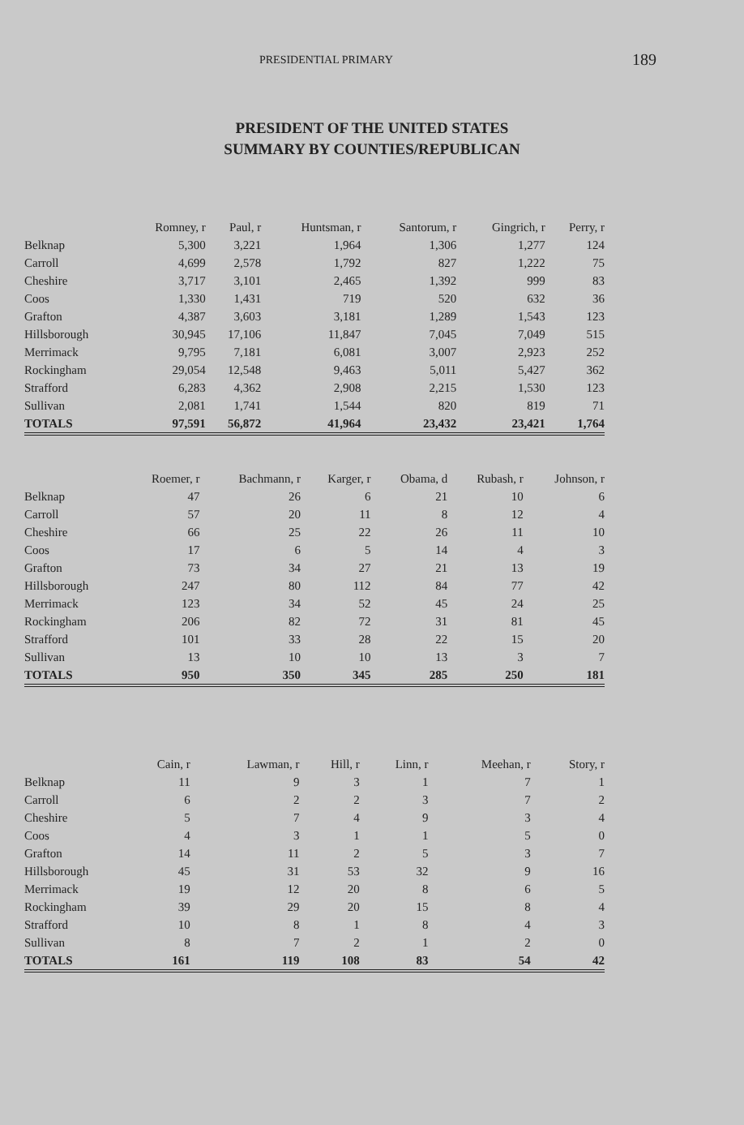PRESIDENTIAL PRIMARY
189
PRESIDENT OF THE UNITED STATES
SUMMARY BY COUNTIES/REPUBLICAN
| | Romney, r | Paul, r | Huntsman, r | Santorum, r | Gingrich, r | Perry, r |
| --- | --- | --- | --- | --- | --- | --- |
| Belknap | 5,300 | 3,221 | 1,964 | 1,306 | 1,277 | 124 |
| Carroll | 4,699 | 2,578 | 1,792 | 827 | 1,222 | 75 |
| Cheshire | 3,717 | 3,101 | 2,465 | 1,392 | 999 | 83 |
| Coos | 1,330 | 1,431 | 719 | 520 | 632 | 36 |
| Grafton | 4,387 | 3,603 | 3,181 | 1,289 | 1,543 | 123 |
| Hillsborough | 30,945 | 17,106 | 11,847 | 7,045 | 7,049 | 515 |
| Merrimack | 9,795 | 7,181 | 6,081 | 3,007 | 2,923 | 252 |
| Rockingham | 29,054 | 12,548 | 9,463 | 5,011 | 5,427 | 362 |
| Strafford | 6,283 | 4,362 | 2,908 | 2,215 | 1,530 | 123 |
| Sullivan | 2,081 | 1,741 | 1,544 | 820 | 819 | 71 |
| TOTALS | 97,591 | 56,872 | 41,964 | 23,432 | 23,421 | 1,764 |
| | Roemer, r | Bachmann, r | Karger, r | Obama, d | Rubash, r | Johnson, r |
| --- | --- | --- | --- | --- | --- | --- |
| Belknap | 47 | 26 | 6 | 21 | 10 | 6 |
| Carroll | 57 | 20 | 11 | 8 | 12 | 4 |
| Cheshire | 66 | 25 | 22 | 26 | 11 | 10 |
| Coos | 17 | 6 | 5 | 14 | 4 | 3 |
| Grafton | 73 | 34 | 27 | 21 | 13 | 19 |
| Hillsborough | 247 | 80 | 112 | 84 | 77 | 42 |
| Merrimack | 123 | 34 | 52 | 45 | 24 | 25 |
| Rockingham | 206 | 82 | 72 | 31 | 81 | 45 |
| Strafford | 101 | 33 | 28 | 22 | 15 | 20 |
| Sullivan | 13 | 10 | 10 | 13 | 3 | 7 |
| TOTALS | 950 | 350 | 345 | 285 | 250 | 181 |
| | Cain, r | Lawman, r | Hill, r | Linn, r | Meehan, r | Story, r |
| --- | --- | --- | --- | --- | --- | --- |
| Belknap | 11 | 9 | 3 | 1 | 7 | 1 |
| Carroll | 6 | 2 | 2 | 3 | 7 | 2 |
| Cheshire | 5 | 7 | 4 | 9 | 3 | 4 |
| Coos | 4 | 3 | 1 | 1 | 5 | 0 |
| Grafton | 14 | 11 | 2 | 5 | 3 | 7 |
| Hillsborough | 45 | 31 | 53 | 32 | 9 | 16 |
| Merrimack | 19 | 12 | 20 | 8 | 6 | 5 |
| Rockingham | 39 | 29 | 20 | 15 | 8 | 4 |
| Strafford | 10 | 8 | 1 | 8 | 4 | 3 |
| Sullivan | 8 | 7 | 2 | 1 | 2 | 0 |
| TOTALS | 161 | 119 | 108 | 83 | 54 | 42 |